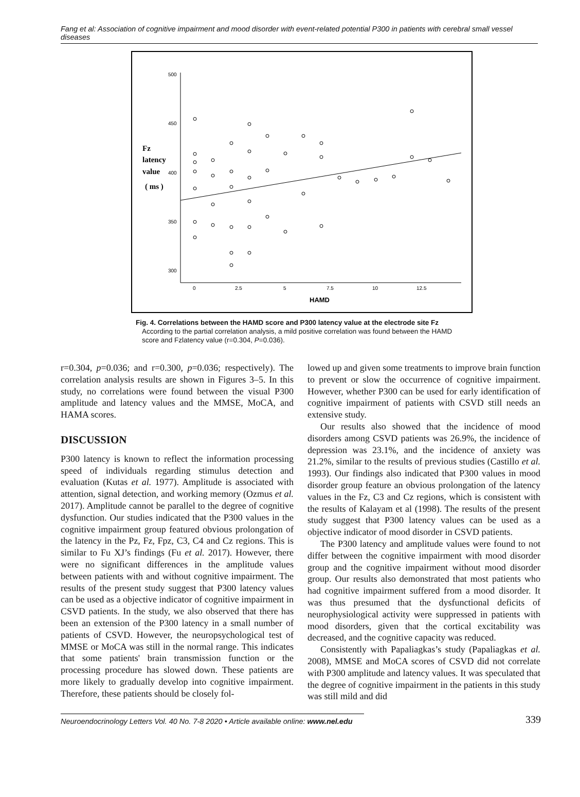Fang et al: Association of cognitive impairment and mood disorder with event-related potential P300 in patients with cerebral small vessel diseases
500
450
400
350
300
0
2.5
5
7.5
10
12.5
HAMD
Fz
latency
value
( ms )
Fig. 4. Correlations between the HAMD score and P300 latency value at the electrode site Fz
According to the partial correlation analysis, a mild positive correlation was found between the HAMD score and Fzlatency value (r=0.304, P=0.036).
r=0.304, p=0.036; and r=0.300, p=0.036; respectively). The correlation analysis results are shown in Figures 3–5. In this study, no correlations were found between the visual P300 amplitude and latency values and the MMSE, MoCA, and HAMA scores.
DISCUSSION
P300 latency is known to reflect the information processing speed of individuals regarding stimulus detection and evaluation (Kutas et al. 1977). Amplitude is associated with attention, signal detection, and working memory (Ozmus et al. 2017). Amplitude cannot be parallel to the degree of cognitive dysfunction. Our studies indicated that the P300 values in the cognitive impairment group featured obvious prolongation of the latency in the Pz, Fz, Fpz, C3, C4 and Cz regions. This is similar to Fu XJ’s findings (Fu et al. 2017). However, there were no significant differences in the amplitude values between patients with and without cognitive impairment. The results of the present study suggest that P300 latency values can be used as a objective indicator of cognitive impairment in CSVD patients. In the study, we also observed that there has been an extension of the P300 latency in a small number of patients of CSVD. However, the neuropsychological test of MMSE or MoCA was still in the normal range. This indicates that some patients' brain transmission function or the processing procedure has slowed down. These patients are more likely to gradually develop into cognitive impairment. Therefore, these patients should be closely fol-
lowed up and given some treatments to improve brain function to prevent or slow the occurrence of cognitive impairment. However, whether P300 can be used for early identification of cognitive impairment of patients with CSVD still needs an extensive study.
Our results also showed that the incidence of mood disorders among CSVD patients was 26.9%, the incidence of depression was 23.1%, and the incidence of anxiety was 21.2%, similar to the results of previous studies (Castillo et al. 1993). Our findings also indicated that P300 values in mood disorder group feature an obvious prolongation of the latency values in the Fz, C3 and Cz regions, which is consistent with the results of Kalayam et al (1998). The results of the present study suggest that P300 latency values can be used as a objective indicator of mood disorder in CSVD patients.
The P300 latency and amplitude values were found to not differ between the cognitive impairment with mood disorder group and the cognitive impairment without mood disorder group. Our results also demonstrated that most patients who had cognitive impairment suffered from a mood disorder. It was thus presumed that the dysfunctional deficits of neurophysiological activity were suppressed in patients with mood disorders, given that the cortical excitability was decreased, and the cognitive capacity was reduced.
Consistently with Papaliagkas’s study (Papaliagkas et al. 2008), MMSE and MoCA scores of CSVD did not correlate with P300 amplitude and latency values. It was speculated that the degree of cognitive impairment in the patients in this study was still mild and did
Neuroendocrinology Letters Vol. 40 No. 7-8 2020 • Article available online: www.nel.edu
339